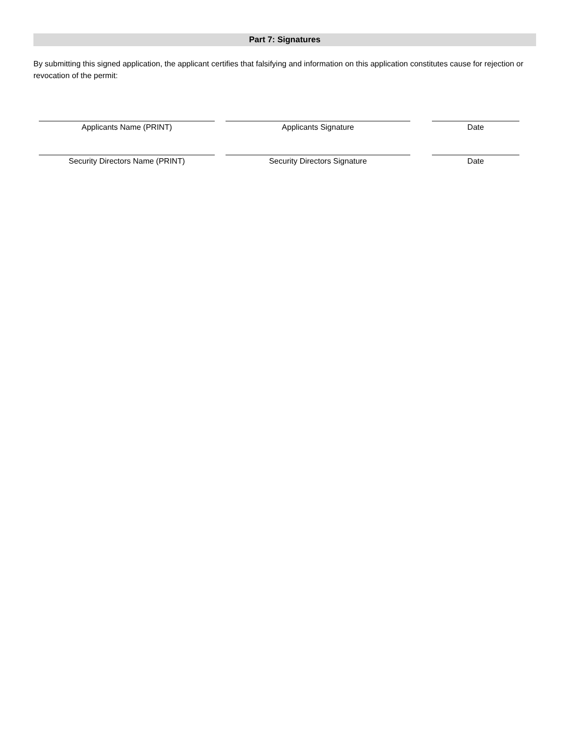Part 7: Signatures
By submitting this signed application, the applicant certifies that falsifying and information on this application constitutes cause for rejection or revocation of the permit:
Applicants Name (PRINT) Applicants Signature Date
Security Directors Name (PRINT) Security Directors Signature Date